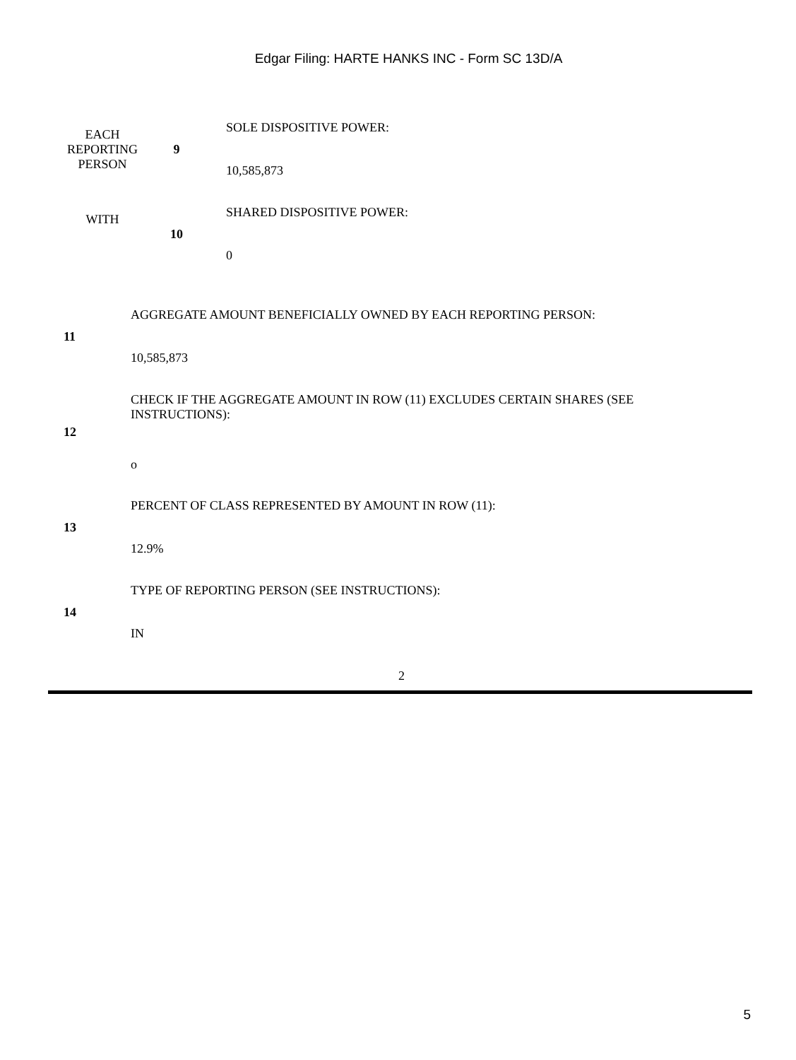Edgar Filing: HARTE HANKS INC - Form SC 13D/A
| EACH REPORTING PERSON | 9 | SOLE DISPOSITIVE POWER: 10,585,873 |
| WITH | 10 | SHARED DISPOSITIVE POWER: 0 |
| 11 | AGGREGATE AMOUNT BENEFICIALLY OWNED BY EACH REPORTING PERSON: 10,585,873 |
| 12 | CHECK IF THE AGGREGATE AMOUNT IN ROW (11) EXCLUDES CERTAIN SHARES (SEE INSTRUCTIONS): o |
| 13 | PERCENT OF CLASS REPRESENTED BY AMOUNT IN ROW (11): 12.9% |
| 14 | TYPE OF REPORTING PERSON (SEE INSTRUCTIONS): IN |
2
5